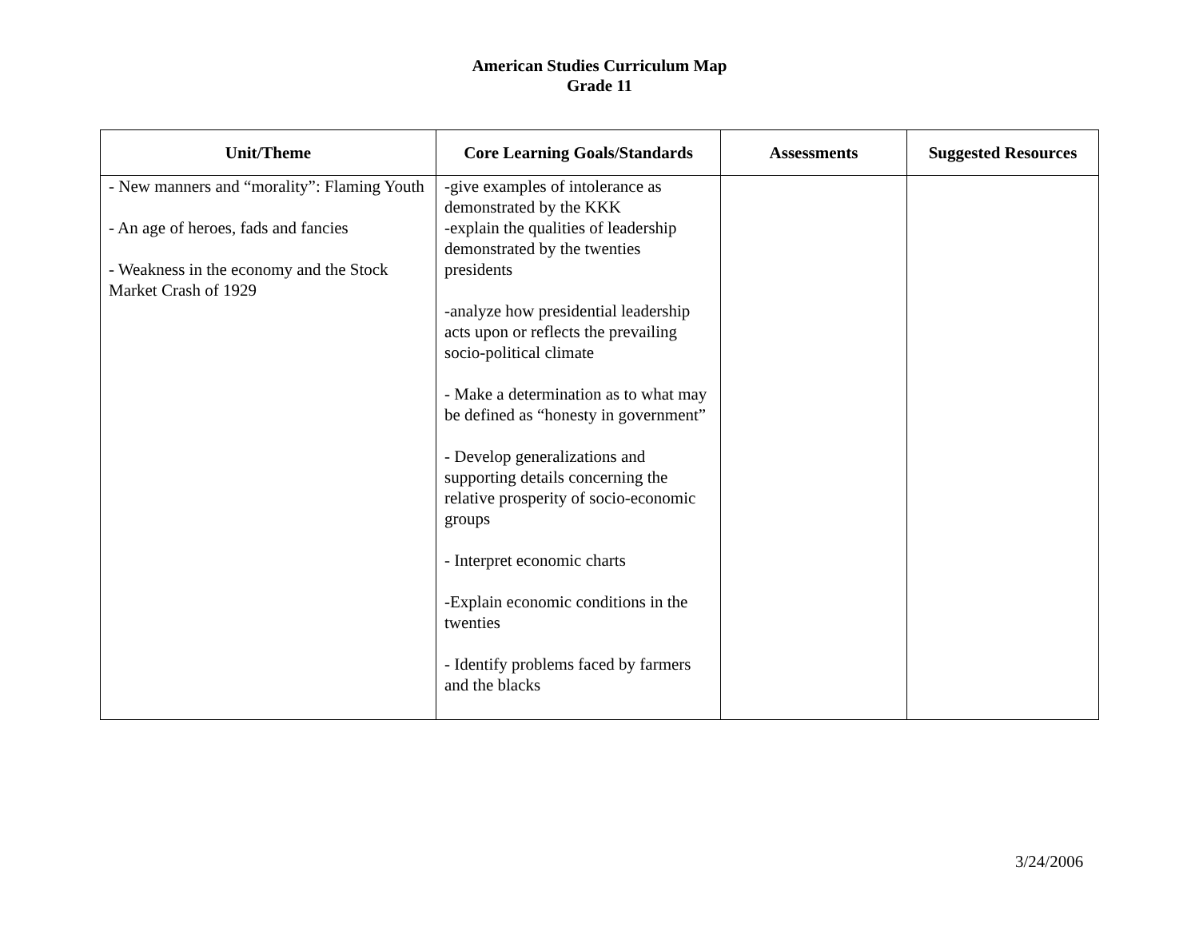American Studies Curriculum Map
Grade 11
| Unit/Theme | Core Learning Goals/Standards | Assessments | Suggested Resources |
| --- | --- | --- | --- |
| - New manners and “morality”: Flaming Youth - An age of heroes, fads and fancies - Weakness in the economy and the Stock Market Crash of 1929 | -give examples of intolerance as demonstrated by the KKK -explain the qualities of leadership demonstrated by the twenties presidents -analyze how presidential leadership acts upon or reflects the prevailing socio-political climate - Make a determination as to what may be defined as “honesty in government” - Develop generalizations and supporting details concerning the relative prosperity of socio-economic groups - Interpret economic charts -Explain economic conditions in the twenties - Identify problems faced by farmers and the blacks | | |
3/24/2006